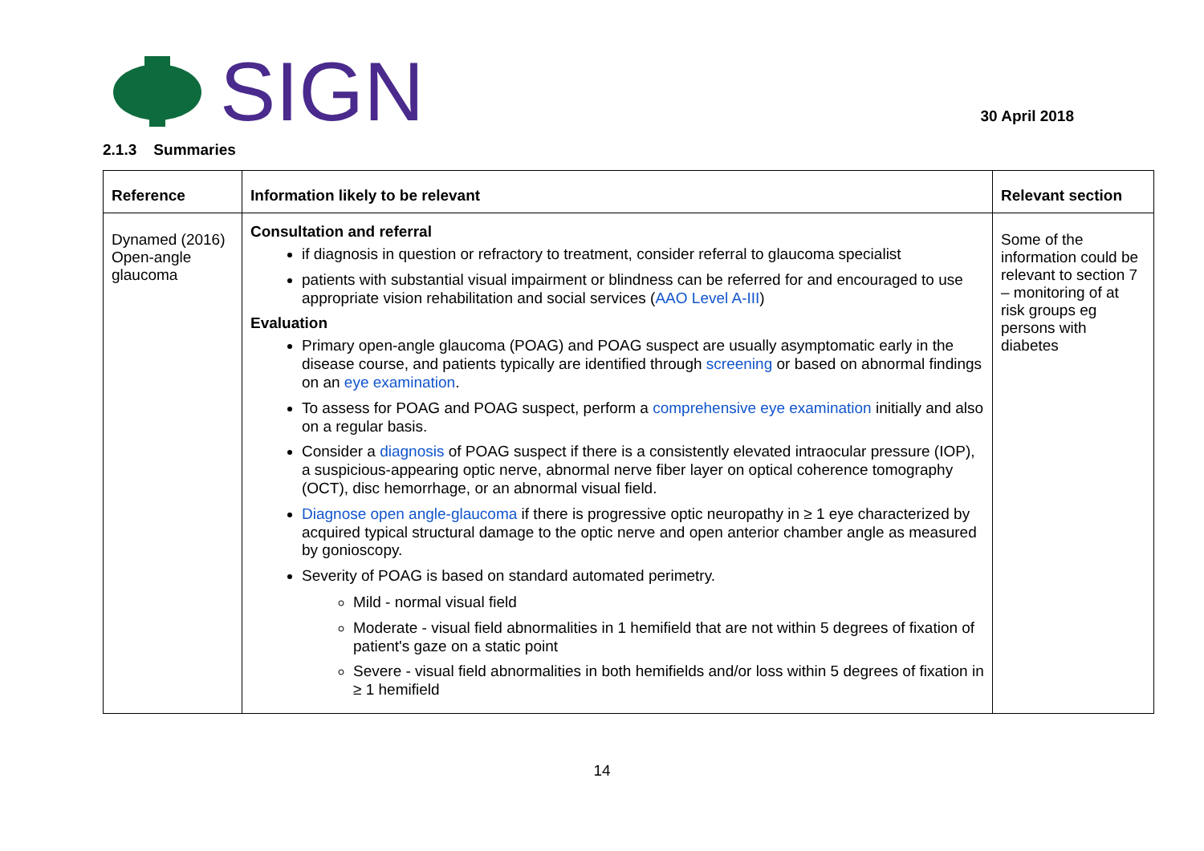SIGN
30 April 2018
2.1.3 Summaries
| Reference | Information likely to be relevant | Relevant section |
| --- | --- | --- |
| Dynamed (2016) Open-angle glaucoma | Consultation and referral if diagnosis in question or refractory to treatment, consider referral to glaucoma specialist patients with substantial visual impairment or blindness can be referred for and encouraged to use appropriate vision rehabilitation and social services ( AAO Level A-III ) Evaluation Primary open-angle glaucoma (POAG) and POAG suspect are usually asymptomatic early in the disease course, and patients typically are identified through screening or based on abnormal findings on an eye examination . To assess for POAG and POAG suspect, perform a comprehensive eye examination initially and also on a regular basis. Consider a diagnosis of POAG suspect if there is a consistently elevated intraocular pressure (IOP), a suspicious-appearing optic nerve, abnormal nerve fiber layer on optical coherence tomography (OCT), disc hemorrhage, or an abnormal visual field. Diagnose open angle-glaucoma if there is progressive optic neuropathy in ≥ 1 eye characterized by acquired typical structural damage to the optic nerve and open anterior chamber angle as measured by gonioscopy. Severity of POAG is based on standard automated perimetry. Mild - normal visual field Moderate - visual field abnormalities in 1 hemifield that are not within 5 degrees of fixation of patient's gaze on a static point Severe - visual field abnormalities in both hemifields and/or loss within 5 degrees of fixation in ≥ 1 hemifield | Some of the information could be relevant to section 7 – monitoring of at risk groups eg persons with diabetes |
14